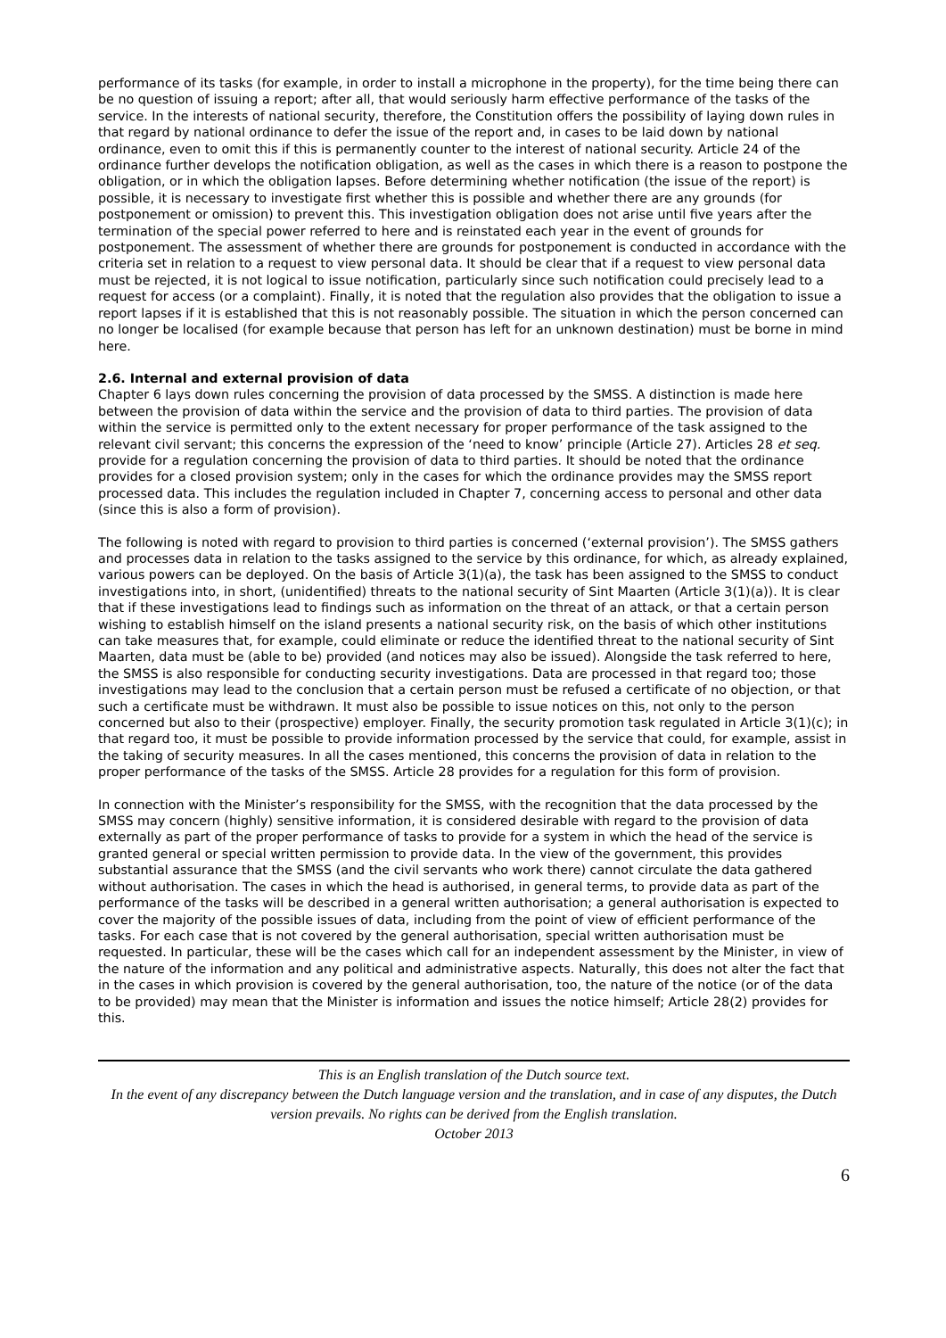performance of its tasks (for example, in order to install a microphone in the property), for the time being there can be no question of issuing a report; after all, that would seriously harm effective performance of the tasks of the service. In the interests of national security, therefore, the Constitution offers the possibility of laying down rules in that regard by national ordinance to defer the issue of the report and, in cases to be laid down by national ordinance, even to omit this if this is permanently counter to the interest of national security. Article 24 of the ordinance further develops the notification obligation, as well as the cases in which there is a reason to postpone the obligation, or in which the obligation lapses. Before determining whether notification (the issue of the report) is possible, it is necessary to investigate first whether this is possible and whether there are any grounds (for postponement or omission) to prevent this. This investigation obligation does not arise until five years after the termination of the special power referred to here and is reinstated each year in the event of grounds for postponement. The assessment of whether there are grounds for postponement is conducted in accordance with the criteria set in relation to a request to view personal data. It should be clear that if a request to view personal data must be rejected, it is not logical to issue notification, particularly since such notification could precisely lead to a request for access (or a complaint). Finally, it is noted that the regulation also provides that the obligation to issue a report lapses if it is established that this is not reasonably possible. The situation in which the person concerned can no longer be localised (for example because that person has left for an unknown destination) must be borne in mind here.
2.6. Internal and external provision of data
Chapter 6 lays down rules concerning the provision of data processed by the SMSS. A distinction is made here between the provision of data within the service and the provision of data to third parties. The provision of data within the service is permitted only to the extent necessary for proper performance of the task assigned to the relevant civil servant; this concerns the expression of the ‘need to know’ principle (Article 27). Articles 28 et seq. provide for a regulation concerning the provision of data to third parties. It should be noted that the ordinance provides for a closed provision system; only in the cases for which the ordinance provides may the SMSS report processed data. This includes the regulation included in Chapter 7, concerning access to personal and other data (since this is also a form of provision).
The following is noted with regard to provision to third parties is concerned (‘external provision’). The SMSS gathers and processes data in relation to the tasks assigned to the service by this ordinance, for which, as already explained, various powers can be deployed. On the basis of Article 3(1)(a), the task has been assigned to the SMSS to conduct investigations into, in short, (unidentified) threats to the national security of Sint Maarten (Article 3(1)(a)). It is clear that if these investigations lead to findings such as information on the threat of an attack, or that a certain person wishing to establish himself on the island presents a national security risk, on the basis of which other institutions can take measures that, for example, could eliminate or reduce the identified threat to the national security of Sint Maarten, data must be (able to be) provided (and notices may also be issued). Alongside the task referred to here, the SMSS is also responsible for conducting security investigations. Data are processed in that regard too; those investigations may lead to the conclusion that a certain person must be refused a certificate of no objection, or that such a certificate must be withdrawn. It must also be possible to issue notices on this, not only to the person concerned but also to their (prospective) employer. Finally, the security promotion task regulated in Article 3(1)(c); in that regard too, it must be possible to provide information processed by the service that could, for example, assist in the taking of security measures. In all the cases mentioned, this concerns the provision of data in relation to the proper performance of the tasks of the SMSS. Article 28 provides for a regulation for this form of provision.
In connection with the Minister’s responsibility for the SMSS, with the recognition that the data processed by the SMSS may concern (highly) sensitive information, it is considered desirable with regard to the provision of data externally as part of the proper performance of tasks to provide for a system in which the head of the service is granted general or special written permission to provide data. In the view of the government, this provides substantial assurance that the SMSS (and the civil servants who work there) cannot circulate the data gathered without authorisation. The cases in which the head is authorised, in general terms, to provide data as part of the performance of the tasks will be described in a general written authorisation; a general authorisation is expected to cover the majority of the possible issues of data, including from the point of view of efficient performance of the tasks. For each case that is not covered by the general authorisation, special written authorisation must be requested. In particular, these will be the cases which call for an independent assessment by the Minister, in view of the nature of the information and any political and administrative aspects. Naturally, this does not alter the fact that in the cases in which provision is covered by the general authorisation, too, the nature of the notice (or of the data to be provided) may mean that the Minister is information and issues the notice himself; Article 28(2) provides for this.
This is an English translation of the Dutch source text.
In the event of any discrepancy between the Dutch language version and the translation, and in case of any disputes, the Dutch version prevails. No rights can be derived from the English translation.
October 2013
6